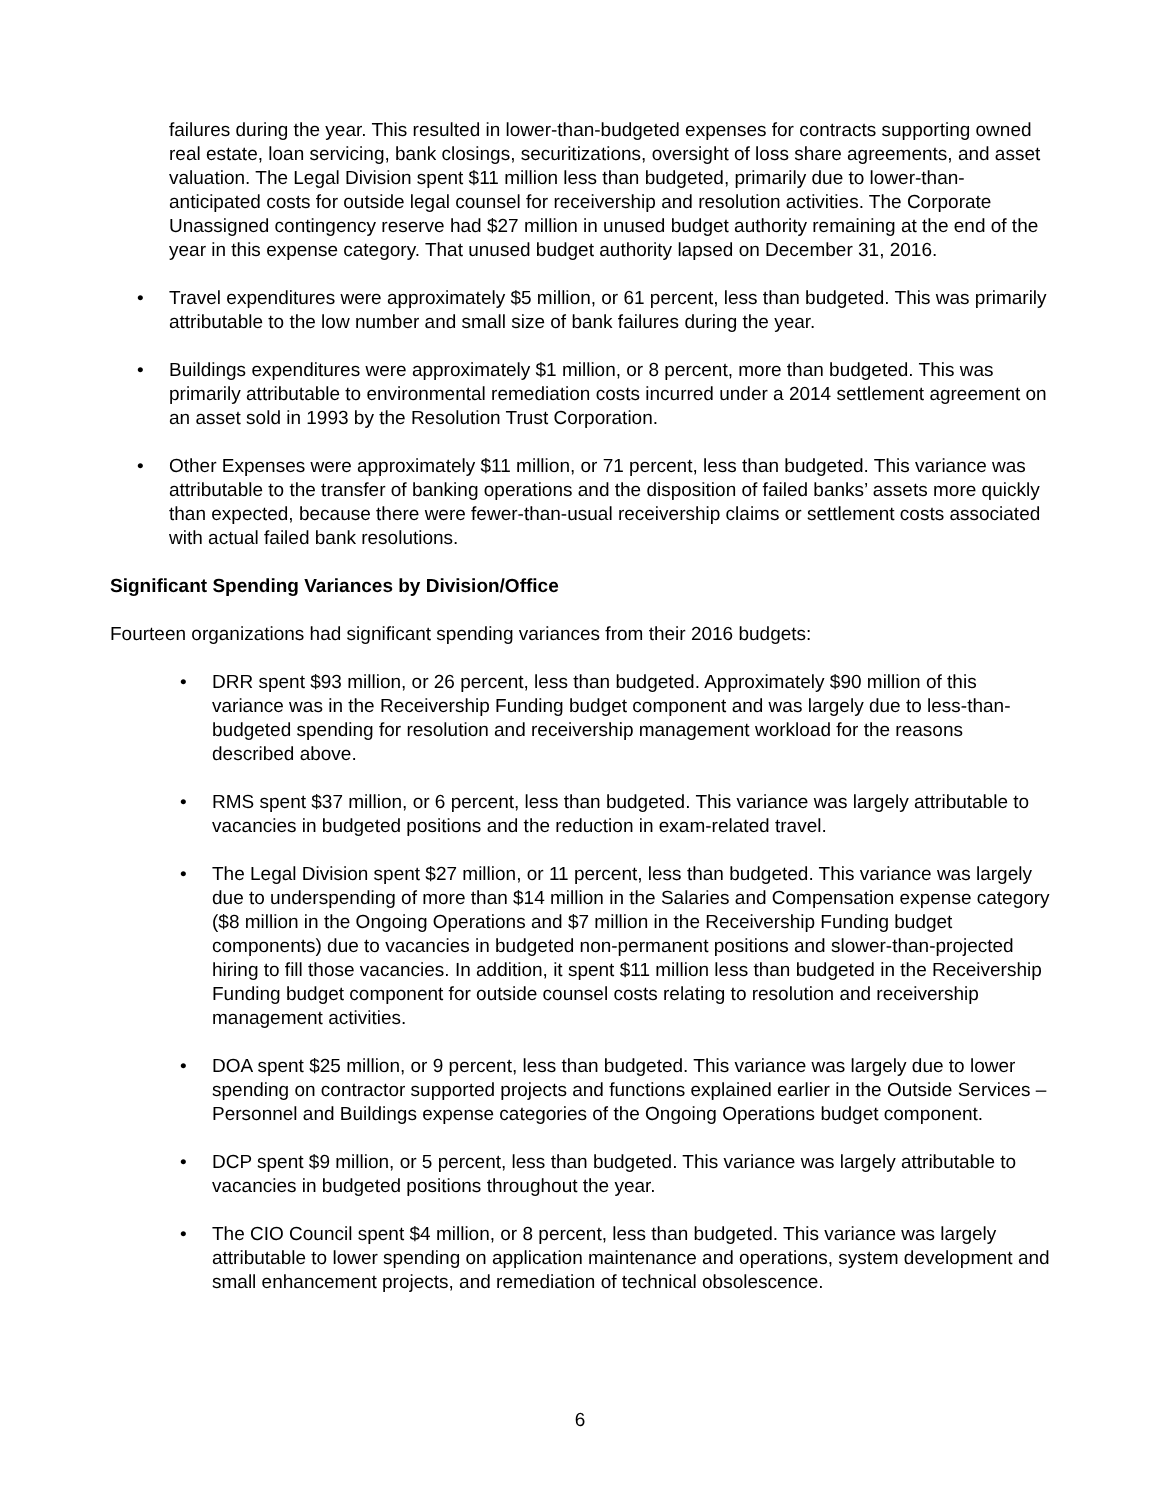failures during the year. This resulted in lower-than-budgeted expenses for contracts supporting owned real estate, loan servicing, bank closings, securitizations, oversight of loss share agreements, and asset valuation. The Legal Division spent $11 million less than budgeted, primarily due to lower-than-anticipated costs for outside legal counsel for receivership and resolution activities. The Corporate Unassigned contingency reserve had $27 million in unused budget authority remaining at the end of the year in this expense category. That unused budget authority lapsed on December 31, 2016.
• Travel expenditures were approximately $5 million, or 61 percent, less than budgeted. This was primarily attributable to the low number and small size of bank failures during the year.
• Buildings expenditures were approximately $1 million, or 8 percent, more than budgeted. This was primarily attributable to environmental remediation costs incurred under a 2014 settlement agreement on an asset sold in 1993 by the Resolution Trust Corporation.
• Other Expenses were approximately $11 million, or 71 percent, less than budgeted. This variance was attributable to the transfer of banking operations and the disposition of failed banks’ assets more quickly than expected, because there were fewer-than-usual receivership claims or settlement costs associated with actual failed bank resolutions.
Significant Spending Variances by Division/Office
Fourteen organizations had significant spending variances from their 2016 budgets:
• DRR spent $93 million, or 26 percent, less than budgeted. Approximately $90 million of this variance was in the Receivership Funding budget component and was largely due to less-than-budgeted spending for resolution and receivership management workload for the reasons described above.
• RMS spent $37 million, or 6 percent, less than budgeted. This variance was largely attributable to vacancies in budgeted positions and the reduction in exam-related travel.
• The Legal Division spent $27 million, or 11 percent, less than budgeted. This variance was largely due to underspending of more than $14 million in the Salaries and Compensation expense category ($8 million in the Ongoing Operations and $7 million in the Receivership Funding budget components) due to vacancies in budgeted non-permanent positions and slower-than-projected hiring to fill those vacancies. In addition, it spent $11 million less than budgeted in the Receivership Funding budget component for outside counsel costs relating to resolution and receivership management activities.
• DOA spent $25 million, or 9 percent, less than budgeted. This variance was largely due to lower spending on contractor supported projects and functions explained earlier in the Outside Services – Personnel and Buildings expense categories of the Ongoing Operations budget component.
• DCP spent $9 million, or 5 percent, less than budgeted. This variance was largely attributable to vacancies in budgeted positions throughout the year.
• The CIO Council spent $4 million, or 8 percent, less than budgeted. This variance was largely attributable to lower spending on application maintenance and operations, system development and small enhancement projects, and remediation of technical obsolescence.
6